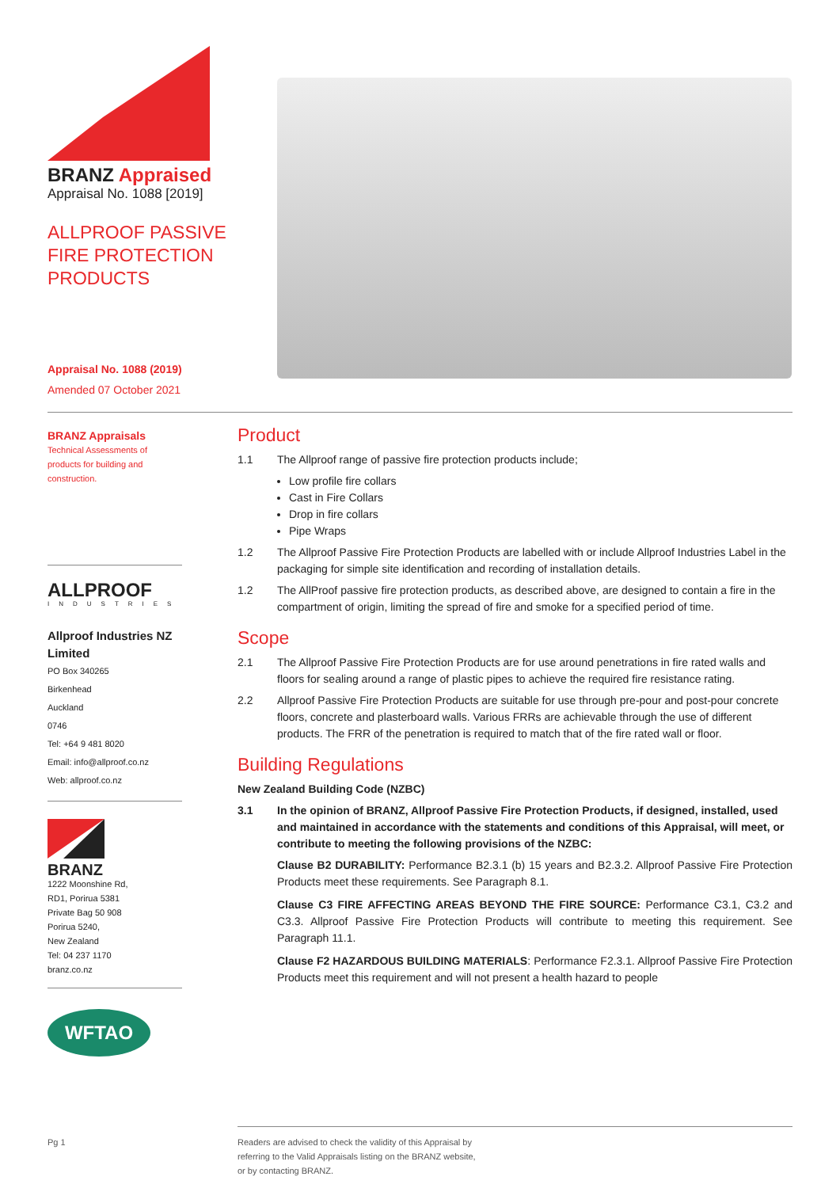BRANZ Appraised
Appraisal No. 1088 [2019]
ALLPROOF PASSIVE FIRE PROTECTION PRODUCTS
Appraisal No. 1088 (2019)
Amended 07 October 2021
BRANZ Appraisals
Technical Assessments of products for building and construction.
ALLPROOF
INDUSTRIES
Allproof Industries NZ Limited
PO Box 340265
Birkenhead
Auckland
0746
Tel: +64 9 481 8020
Email: info@allproof.co.nz
Web: allproof.co.nz
BRANZ
1222 Moonshine Rd,
RD1, Porirua 5381
Private Bag 50 908
Porirua 5240,
New Zealand
Tel: 04 237 1170
branz.co.nz
WFTAO
Product
1.1 The Allproof range of passive fire protection products include;
Low profile fire collars
Cast in Fire Collars
Drop in fire collars
Pipe Wraps
1.2 The Allproof Passive Fire Protection Products are labelled with or include Allproof Industries Label in the packaging for simple site identification and recording of installation details.
1.2 The AllProof passive fire protection products, as described above, are designed to contain a fire in the compartment of origin, limiting the spread of fire and smoke for a specified period of time.
Scope
2.1 The Allproof Passive Fire Protection Products are for use around penetrations in fire rated walls and floors for sealing around a range of plastic pipes to achieve the required fire resistance rating.
2.2 Allproof Passive Fire Protection Products are suitable for use through pre-pour and post-pour concrete floors, concrete and plasterboard walls. Various FRRs are achievable through the use of different products. The FRR of the penetration is required to match that of the fire rated wall or floor.
Building Regulations
New Zealand Building Code (NZBC)
3.1 In the opinion of BRANZ, Allproof Passive Fire Protection Products, if designed, installed, used and maintained in accordance with the statements and conditions of this Appraisal, will meet, or contribute to meeting the following provisions of the NZBC:
Clause B2 DURABILITY: Performance B2.3.1 (b) 15 years and B2.3.2. Allproof Passive Fire Protection Products meet these requirements. See Paragraph 8.1.
Clause C3 FIRE AFFECTING AREAS BEYOND THE FIRE SOURCE: Performance C3.1, C3.2 and C3.3. Allproof Passive Fire Protection Products will contribute to meeting this requirement. See Paragraph 11.1.
Clause F2 HAZARDOUS BUILDING MATERIALS: Performance F2.3.1. Allproof Passive Fire Protection Products meet this requirement and will not present a health hazard to people
Pg 1 Readers are advised to check the validity of this Appraisal by
referring to the Valid Appraisals listing on the BRANZ website,
or by contacting BRANZ.